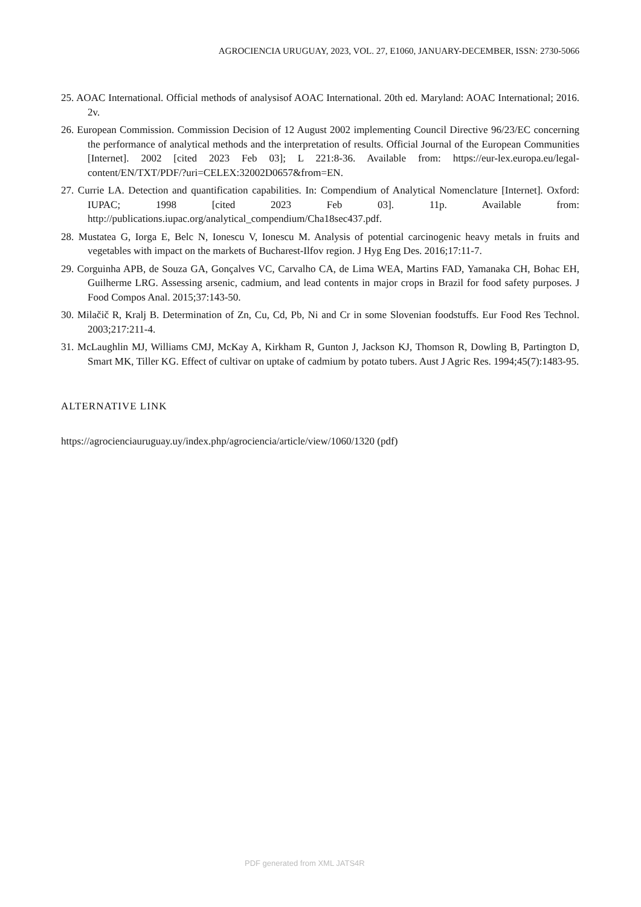AGROCIENCIA URUGUAY, 2023, VOL. 27, E1060, JANUARY-DECEMBER, ISSN: 2730-5066
25. AOAC International. Official methods of analysisof AOAC International. 20th ed. Maryland: AOAC International; 2016. 2v.
26. European Commission. Commission Decision of 12 August 2002 implementing Council Directive 96/23/EC concerning the performance of analytical methods and the interpretation of results. Official Journal of the European Communities [Internet]. 2002 [cited 2023 Feb 03]; L 221:8-36. Available from: https://eur-lex.europa.eu/legal-content/EN/TXT/PDF/?uri=CELEX:32002D0657&from=EN.
27. Currie LA. Detection and quantification capabilities. In: Compendium of Analytical Nomenclature [Internet]. Oxford: IUPAC; 1998 [cited 2023 Feb 03]. 11p. Available from: http://publications.iupac.org/analytical_compendium/Cha18sec437.pdf.
28. Mustatea G, Iorga E, Belc N, Ionescu V, Ionescu M. Analysis of potential carcinogenic heavy metals in fruits and vegetables with impact on the markets of Bucharest-Ilfov region. J Hyg Eng Des. 2016;17:11-7.
29. Corguinha APB, de Souza GA, Gonçalves VC, Carvalho CA, de Lima WEA, Martins FAD, Yamanaka CH, Bohac EH, Guilherme LRG. Assessing arsenic, cadmium, and lead contents in major crops in Brazil for food safety purposes. J Food Compos Anal. 2015;37:143-50.
30. Milačič R, Kralj B. Determination of Zn, Cu, Cd, Pb, Ni and Cr in some Slovenian foodstuffs. Eur Food Res Technol. 2003;217:211-4.
31. McLaughlin MJ, Williams CMJ, McKay A, Kirkham R, Gunton J, Jackson KJ, Thomson R, Dowling B, Partington D, Smart MK, Tiller KG. Effect of cultivar on uptake of cadmium by potato tubers. Aust J Agric Res. 1994;45(7):1483-95.
ALTERNATIVE LINK
https://agrocienciauruguay.uy/index.php/agrociencia/article/view/1060/1320 (pdf)
PDF generated from XML JATS4R